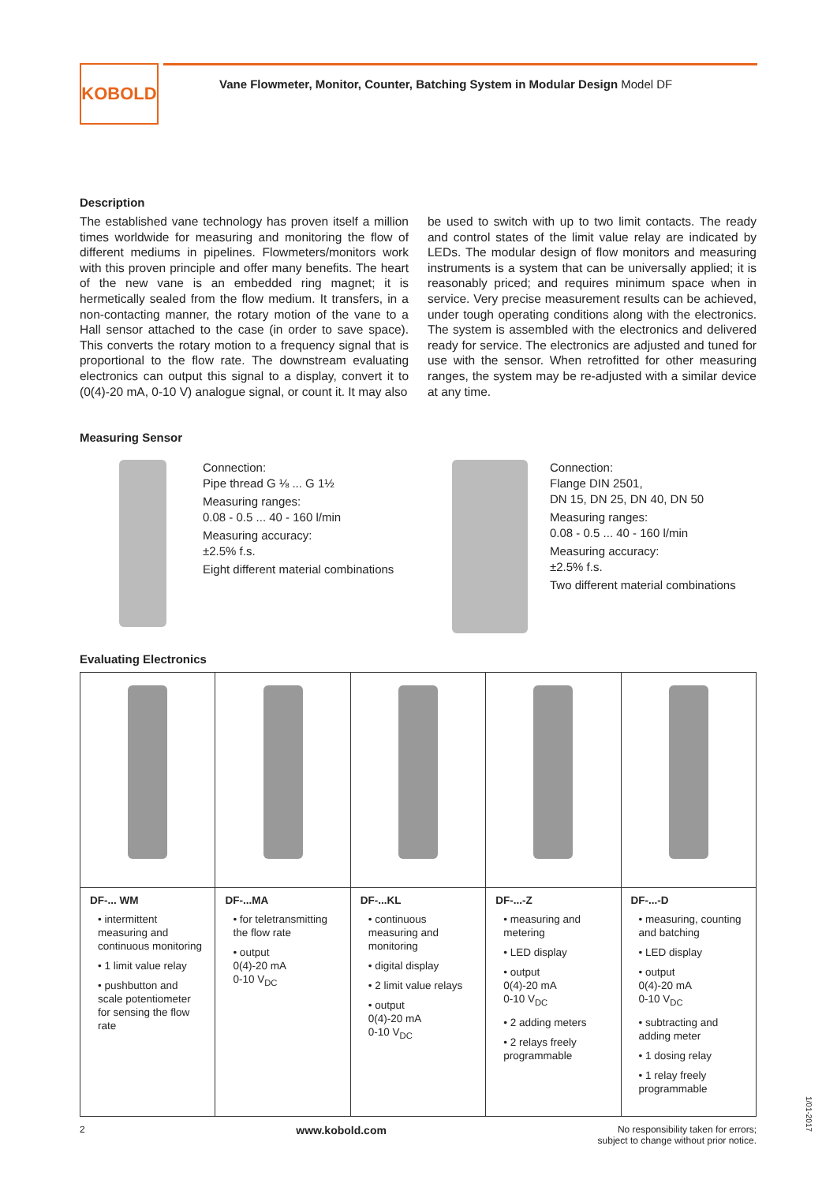KOBOLD
Vane Flowmeter, Monitor, Counter, Batching System in Modular Design Model DF
Description
The established vane technology has proven itself a million times worldwide for measuring and monitoring the flow of different mediums in pipelines. Flowmeters/monitors work with this proven principle and offer many benefits. The heart of the new vane is an embedded ring magnet; it is hermetically sealed from the flow medium. It transfers, in a non-contacting manner, the rotary motion of the vane to a Hall sensor attached to the case (in order to save space). This converts the rotary motion to a frequency signal that is proportional to the flow rate. The downstream evaluating electronics can output this signal to a display, convert it to (0(4)-20 mA, 0-10 V) analogue signal, or count it. It may also
be used to switch with up to two limit contacts. The ready and control states of the limit value relay are indicated by LEDs. The modular design of flow monitors and measuring instruments is a system that can be universally applied; it is reasonably priced; and requires minimum space when in service. Very precise measurement results can be achieved, under tough operating conditions along with the electronics. The system is assembled with the electronics and delivered ready for service. The electronics are adjusted and tuned for use with the sensor. When retrofitted for other measuring ranges, the system may be re-adjusted with a similar device at any time.
Measuring Sensor
Connection:
Pipe thread G ⅛ ... G 1½
Measuring ranges:
0.08 - 0.5 ... 40 - 160 l/min
Measuring accuracy:
±2.5% f.s.
Eight different material combinations
Connection:
Flange DIN 2501,
DN 15, DN 25, DN 40, DN 50
Measuring ranges:
0.08 - 0.5 ... 40 - 160 l/min
Measuring accuracy:
±2.5% f.s.
Two different material combinations
Evaluating Electronics
| DF-... WM • intermittent measuring and continuous monitoring • 1 limit value relay • pushbutton and scale potentiometer for sensing the flow rate | DF-...MA • for teletransmitting the flow rate • output 0(4)-20 mA 0-10 V<sub>DC</sub> | DF-...KL • continuous measuring and monitoring • digital display • 2 limit value relays • output 0(4)-20 mA 0-10 V<sub>DC</sub> | DF-...-Z • measuring and metering • LED display • output 0(4)-20 mA 0-10 V<sub>DC</sub> • 2 adding meters • 2 relays freely programmable | DF-...-D • measuring, counting and batching • LED display • output 0(4)-20 mA 0-10 V<sub>DC</sub> • subtracting and adding meter • 1 dosing relay • 1 relay freely programmable |
2 www.kobold.com No responsibility taken for errors;
subject to change without prior notice.
1/01-2017